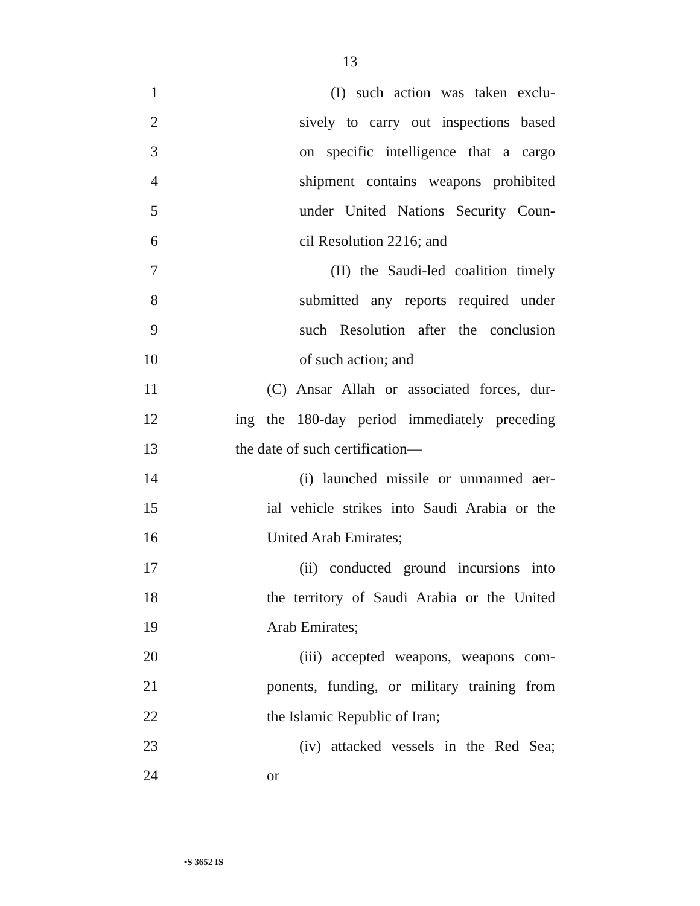13
1 (I) such action was taken exclu-
2 sively to carry out inspections based
3 on specific intelligence that a cargo
4 shipment contains weapons prohibited
5 under United Nations Security Coun-
6 cil Resolution 2216; and
7 (II) the Saudi-led coalition timely
8 submitted any reports required under
9 such Resolution after the conclusion
10 of such action; and
11 (C) Ansar Allah or associated forces, dur-
12 ing the 180-day period immediately preceding
13 the date of such certification—
14 (i) launched missile or unmanned aer-
15 ial vehicle strikes into Saudi Arabia or the
16 United Arab Emirates;
17 (ii) conducted ground incursions into
18 the territory of Saudi Arabia or the United
19 Arab Emirates;
20 (iii) accepted weapons, weapons com-
21 ponents, funding, or military training from
22 the Islamic Republic of Iran;
23 (iv) attacked vessels in the Red Sea;
24 or
•S 3652 IS